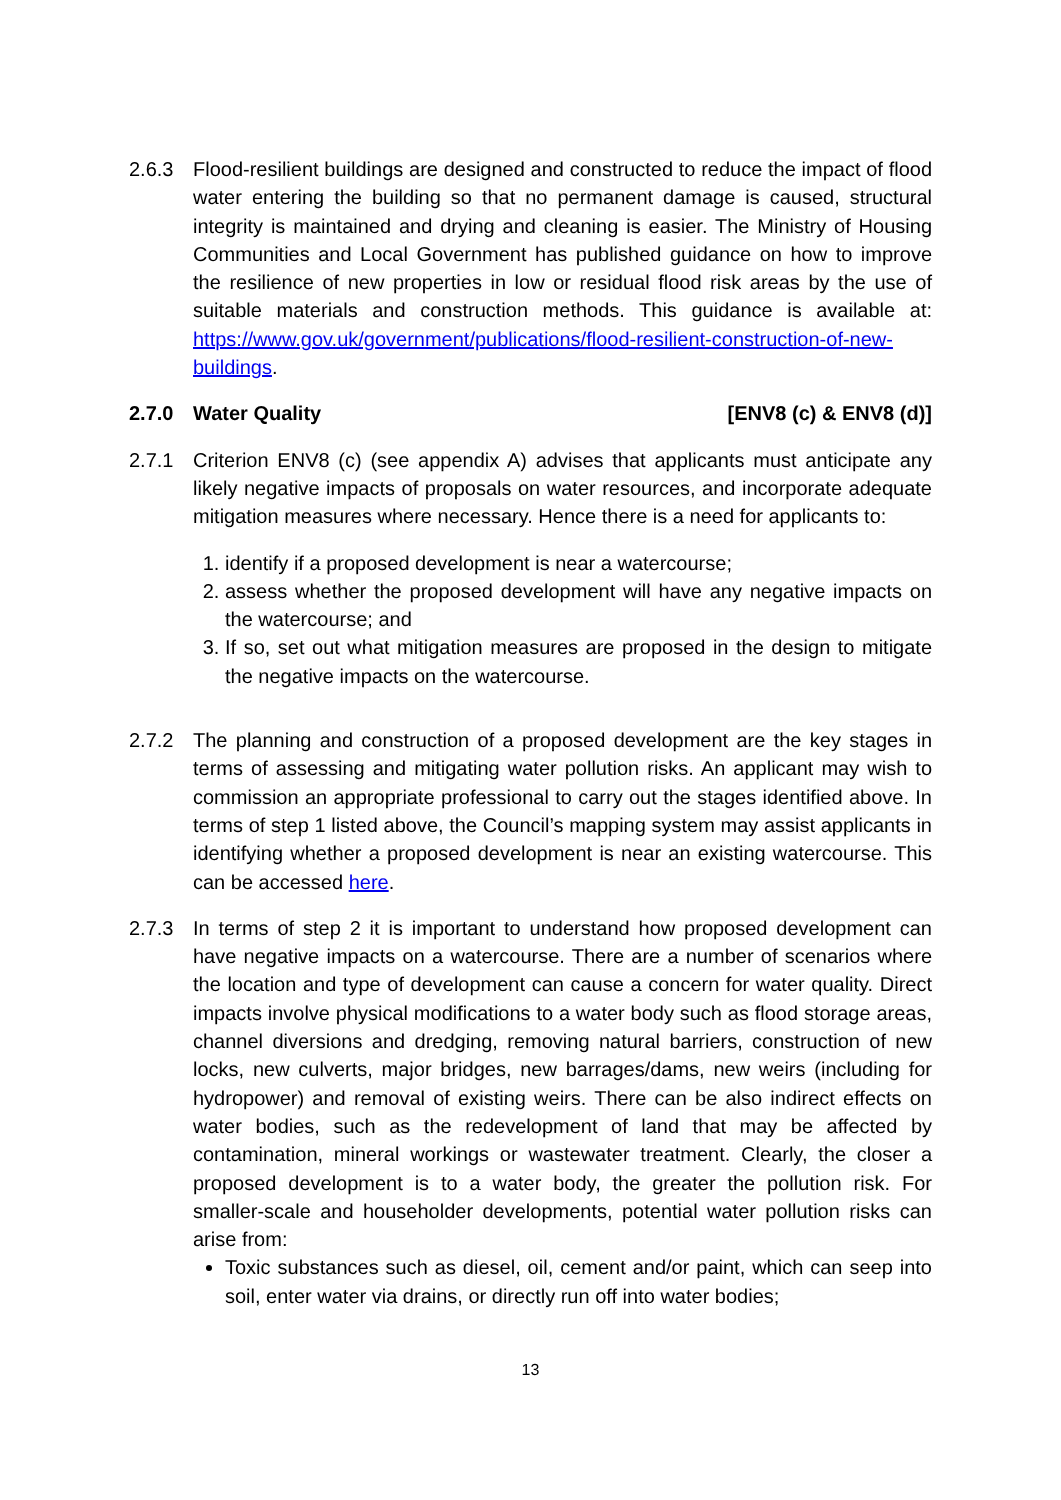2.6.3 Flood-resilient buildings are designed and constructed to reduce the impact of flood water entering the building so that no permanent damage is caused, structural integrity is maintained and drying and cleaning is easier. The Ministry of Housing Communities and Local Government has published guidance on how to improve the resilience of new properties in low or residual flood risk areas by the use of suitable materials and construction methods. This guidance is available at: https://www.gov.uk/government/publications/flood-resilient-construction-of-new-buildings.
2.7.0 Water Quality [ENV8 (c) & ENV8 (d)]
2.7.1 Criterion ENV8 (c) (see appendix A) advises that applicants must anticipate any likely negative impacts of proposals on water resources, and incorporate adequate mitigation measures where necessary. Hence there is a need for applicants to:
1. identify if a proposed development is near a watercourse;
2. assess whether the proposed development will have any negative impacts on the watercourse; and
3. If so, set out what mitigation measures are proposed in the design to mitigate the negative impacts on the watercourse.
2.7.2 The planning and construction of a proposed development are the key stages in terms of assessing and mitigating water pollution risks. An applicant may wish to commission an appropriate professional to carry out the stages identified above. In terms of step 1 listed above, the Council’s mapping system may assist applicants in identifying whether a proposed development is near an existing watercourse. This can be accessed here.
2.7.3 In terms of step 2 it is important to understand how proposed development can have negative impacts on a watercourse. There are a number of scenarios where the location and type of development can cause a concern for water quality. Direct impacts involve physical modifications to a water body such as flood storage areas, channel diversions and dredging, removing natural barriers, construction of new locks, new culverts, major bridges, new barrages/dams, new weirs (including for hydropower) and removal of existing weirs. There can be also indirect effects on water bodies, such as the redevelopment of land that may be affected by contamination, mineral workings or wastewater treatment. Clearly, the closer a proposed development is to a water body, the greater the pollution risk. For smaller-scale and householder developments, potential water pollution risks can arise from:
Toxic substances such as diesel, oil, cement and/or paint, which can seep into soil, enter water via drains, or directly run off into water bodies;
13